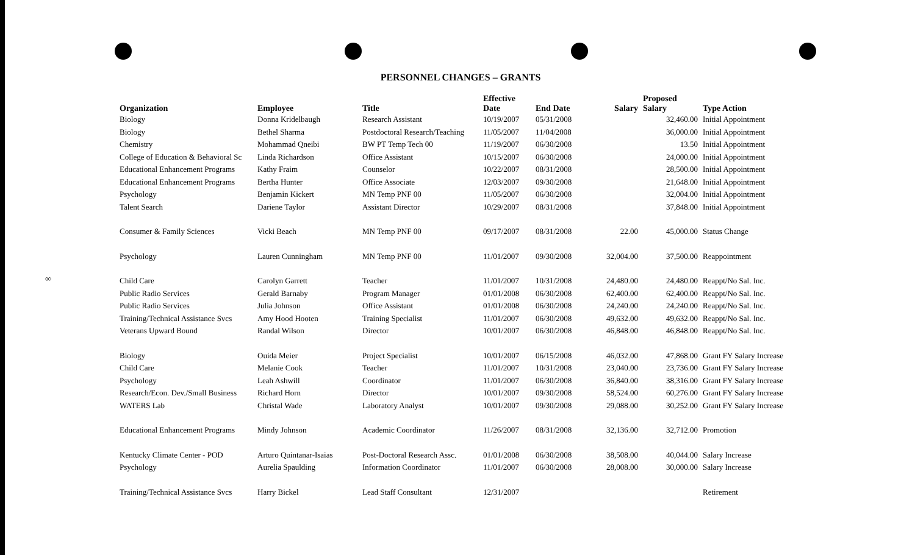∞
PERSONNEL CHANGES – GRANTS
| Organization | Employee | Title | Effective Date | End Date | Salary | Proposed Salary | Type Action |
| --- | --- | --- | --- | --- | --- | --- | --- |
| Biology | Donna Kridelbaugh | Research Assistant | 10/19/2007 | 05/31/2008 | | 32,460.00 | Initial Appointment |
| Biology | Bethel Sharma | Postdoctoral Research/Teaching | 11/05/2007 | 11/04/2008 | | 36,000.00 | Initial Appointment |
| Chemistry | Mohammad Qneibi | BW PT Temp Tech 00 | 11/19/2007 | 06/30/2008 | | 13.50 | Initial Appointment |
| College of Education & Behavioral Sc | Linda Richardson | Office Assistant | 10/15/2007 | 06/30/2008 | | 24,000.00 | Initial Appointment |
| Educational Enhancement Programs | Kathy Fraim | Counselor | 10/22/2007 | 08/31/2008 | | 28,500.00 | Initial Appointment |
| Educational Enhancement Programs | Bertha Hunter | Office Associate | 12/03/2007 | 09/30/2008 | | 21,648.00 | Initial Appointment |
| Psychology | Benjamin Kickert | MN Temp PNF 00 | 11/05/2007 | 06/30/2008 | | 32,004.00 | Initial Appointment |
| Talent Search | Dariene Taylor | Assistant Director | 10/29/2007 | 08/31/2008 | | 37,848.00 | Initial Appointment |
| Consumer & Family Sciences | Vicki Beach | MN Temp PNF 00 | 09/17/2007 | 08/31/2008 | 22.00 | 45,000.00 | Status Change |
| Psychology | Lauren Cunningham | MN Temp PNF 00 | 11/01/2007 | 09/30/2008 | 32,004.00 | 37,500.00 | Reappointment |
| Child Care | Carolyn Garrett | Teacher | 11/01/2007 | 10/31/2008 | 24,480.00 | 24,480.00 | Reappt/No Sal. Inc. |
| Public Radio Services | Gerald Barnaby | Program Manager | 01/01/2008 | 06/30/2008 | 62,400.00 | 62,400.00 | Reappt/No Sal. Inc. |
| Public Radio Services | Julia Johnson | Office Assistant | 01/01/2008 | 06/30/2008 | 24,240.00 | 24,240.00 | Reappt/No Sal. Inc. |
| Training/Technical Assistance Svcs | Amy Hood Hooten | Training Specialist | 11/01/2007 | 06/30/2008 | 49,632.00 | 49,632.00 | Reappt/No Sal. Inc. |
| Veterans Upward Bound | Randal Wilson | Director | 10/01/2007 | 06/30/2008 | 46,848.00 | 46,848.00 | Reappt/No Sal. Inc. |
| Biology | Ouida Meier | Project Specialist | 10/01/2007 | 06/15/2008 | 46,032.00 | 47,868.00 | Grant FY Salary Increase |
| Child Care | Melanie Cook | Teacher | 11/01/2007 | 10/31/2008 | 23,040.00 | 23,736.00 | Grant FY Salary Increase |
| Psychology | Leah Ashwill | Coordinator | 11/01/2007 | 06/30/2008 | 36,840.00 | 38,316.00 | Grant FY Salary Increase |
| Research/Econ. Dev./Small Business | Richard Horn | Director | 10/01/2007 | 09/30/2008 | 58,524.00 | 60,276.00 | Grant FY Salary Increase |
| WATERS Lab | Christal Wade | Laboratory Analyst | 10/01/2007 | 09/30/2008 | 29,088.00 | 30,252.00 | Grant FY Salary Increase |
| Educational Enhancement Programs | Mindy Johnson | Academic Coordinator | 11/26/2007 | 08/31/2008 | 32,136.00 | 32,712.00 | Promotion |
| Kentucky Climate Center - POD | Arturo Quintanar-Isaias | Post-Doctoral Research Assc. | 01/01/2008 | 06/30/2008 | 38,508.00 | 40,044.00 | Salary Increase |
| Psychology | Aurelia Spaulding | Information Coordinator | 11/01/2007 | 06/30/2008 | 28,008.00 | 30,000.00 | Salary Increase |
| Training/Technical Assistance Svcs | Harry Bickel | Lead Staff Consultant | 12/31/2007 | | | | Retirement |